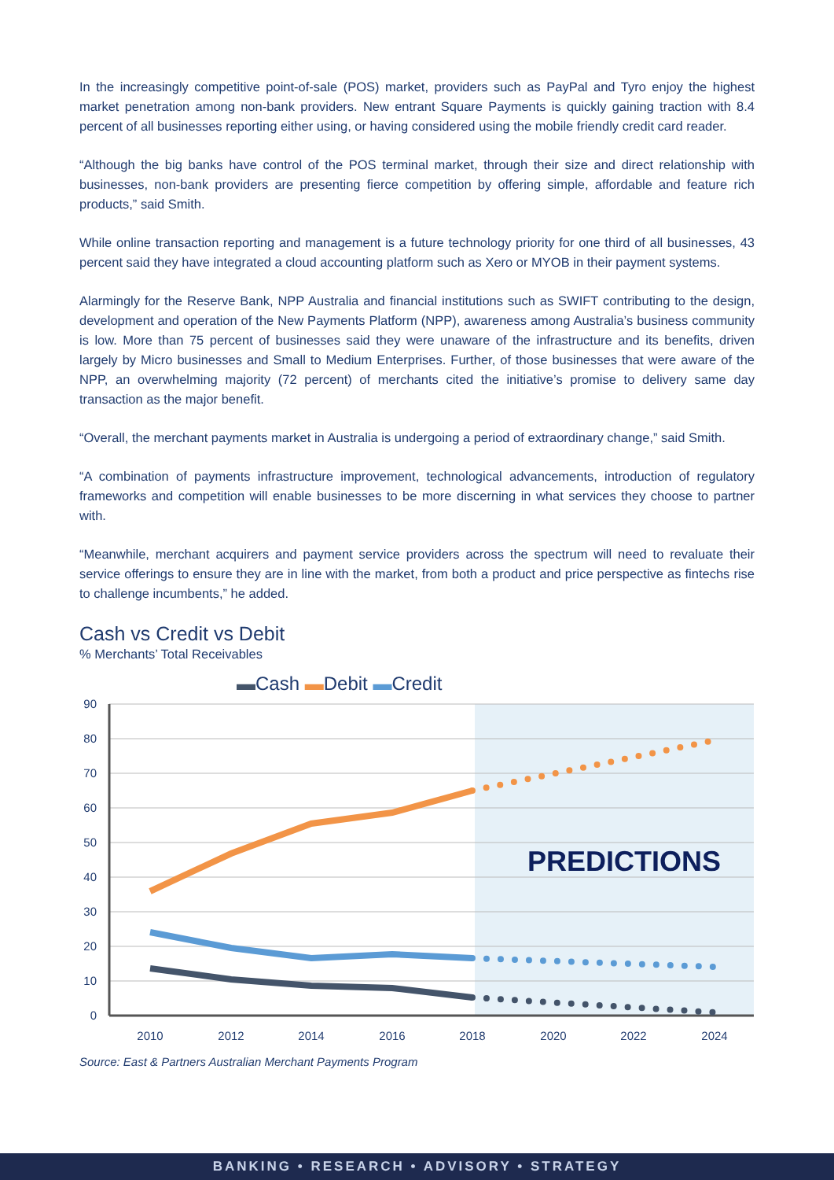In the increasingly competitive point-of-sale (POS) market, providers such as PayPal and Tyro enjoy the highest market penetration among non-bank providers. New entrant Square Payments is quickly gaining traction with 8.4 percent of all businesses reporting either using, or having considered using the mobile friendly credit card reader.
“Although the big banks have control of the POS terminal market, through their size and direct relationship with businesses, non-bank providers are presenting fierce competition by offering simple, affordable and feature rich products,” said Smith.
While online transaction reporting and management is a future technology priority for one third of all businesses, 43 percent said they have integrated a cloud accounting platform such as Xero or MYOB in their payment systems.
Alarmingly for the Reserve Bank, NPP Australia and financial institutions such as SWIFT contributing to the design, development and operation of the New Payments Platform (NPP), awareness among Australia’s business community is low. More than 75 percent of businesses said they were unaware of the infrastructure and its benefits, driven largely by Micro businesses and Small to Medium Enterprises. Further, of those businesses that were aware of the NPP, an overwhelming majority (72 percent) of merchants cited the initiative’s promise to delivery same day transaction as the major benefit.
“Overall, the merchant payments market in Australia is undergoing a period of extraordinary change,” said Smith.
“A combination of payments infrastructure improvement, technological advancements, introduction of regulatory frameworks and competition will enable businesses to be more discerning in what services they choose to partner with.
“Meanwhile, merchant acquirers and payment service providers across the spectrum will need to revaluate their service offerings to ensure they are in line with the market, from both a product and price perspective as fintechs rise to challenge incumbents,” he added.
Cash vs Credit vs Debit
% Merchants’ Total Receivables
▬Cash ▬Debit ▬Credit
90
80
70
60
50
40
30
20
10
0
2010
2012
2014
2016
2018
2020
2022
2024
PREDICTIONS
Source: East & Partners Australian Merchant Payments Program
BANKING • RESEARCH • ADVISORY • STRATEGY